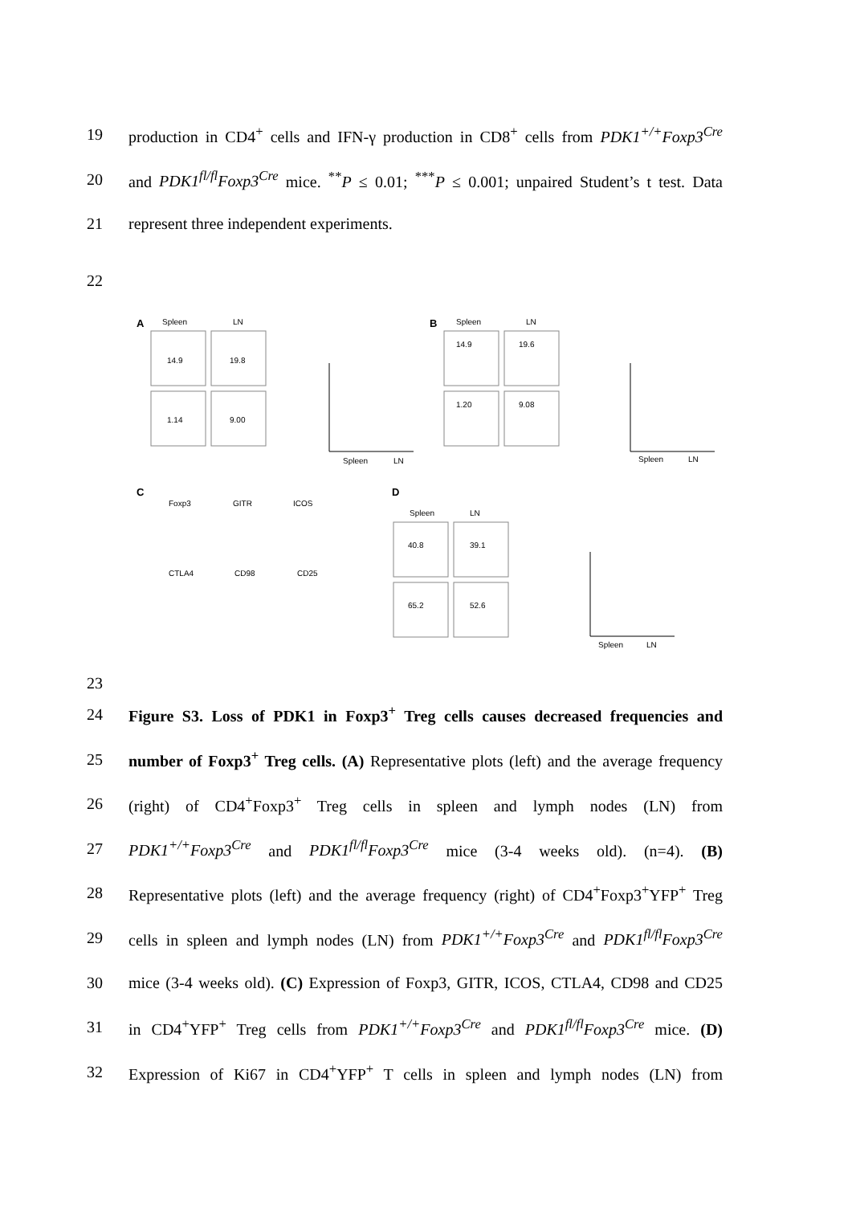19
production in CD4<sup>+</sup> cells and IFN-γ production in CD8<sup>+</sup> cells from PDK1<sup>+/+</sup>Foxp3<sup>Cre</sup>
20
and PDK1<sup>fl/fl</sup>Foxp3<sup>Cre</sup> mice. <sup>**</sup>P ≤ 0.01; <sup>***</sup>P ≤ 0.001; unpaired Student’s t test. Data
21 represent three independent experiments.
22
23
A
Spleen
LN
14.9
19.8
1.14
9.00
B
Spleen
LN
14.9
19.6
1.20
9.08
Spleen
LN
Spleen
LN
C
Foxp3
GITR
ICOS
CTLA4
CD98
CD25
D
Spleen
LN
40.8
39.1
65.2
52.6
Spleen
LN
24
Figure S3. Loss of PDK1 in Foxp3<sup>+</sup> Treg cells causes decreased frequencies and
25
number of Foxp3<sup>+</sup> Treg cells. (A) Representative plots (left) and the average frequency
26
(right) of CD4<sup>+</sup>Foxp3<sup>+</sup> Treg cells in spleen and lymph nodes (LN) from
27
PDK1<sup>+/+</sup>Foxp3<sup>Cre</sup> and PDK1<sup>fl/fl</sup>Foxp3<sup>Cre</sup> mice (3-4 weeks old). (n=4). (B)
28
Representative plots (left) and the average frequency (right) of CD4<sup>+</sup>Foxp3<sup>+</sup>YFP<sup>+</sup> Treg
29
cells in spleen and lymph nodes (LN) from PDK1<sup>+/+</sup>Foxp3<sup>Cre</sup> and PDK1<sup>fl/fl</sup>Foxp3<sup>Cre</sup>
30
mice (3-4 weeks old). (C) Expression of Foxp3, GITR, ICOS, CTLA4, CD98 and CD25
31
in CD4<sup>+</sup>YFP<sup>+</sup> Treg cells from PDK1<sup>+/+</sup>Foxp3<sup>Cre</sup> and PDK1<sup>fl/fl</sup>Foxp3<sup>Cre</sup> mice. (D)
32
Expression of Ki67 in CD4<sup>+</sup>YFP<sup>+</sup> T cells in spleen and lymph nodes (LN) from